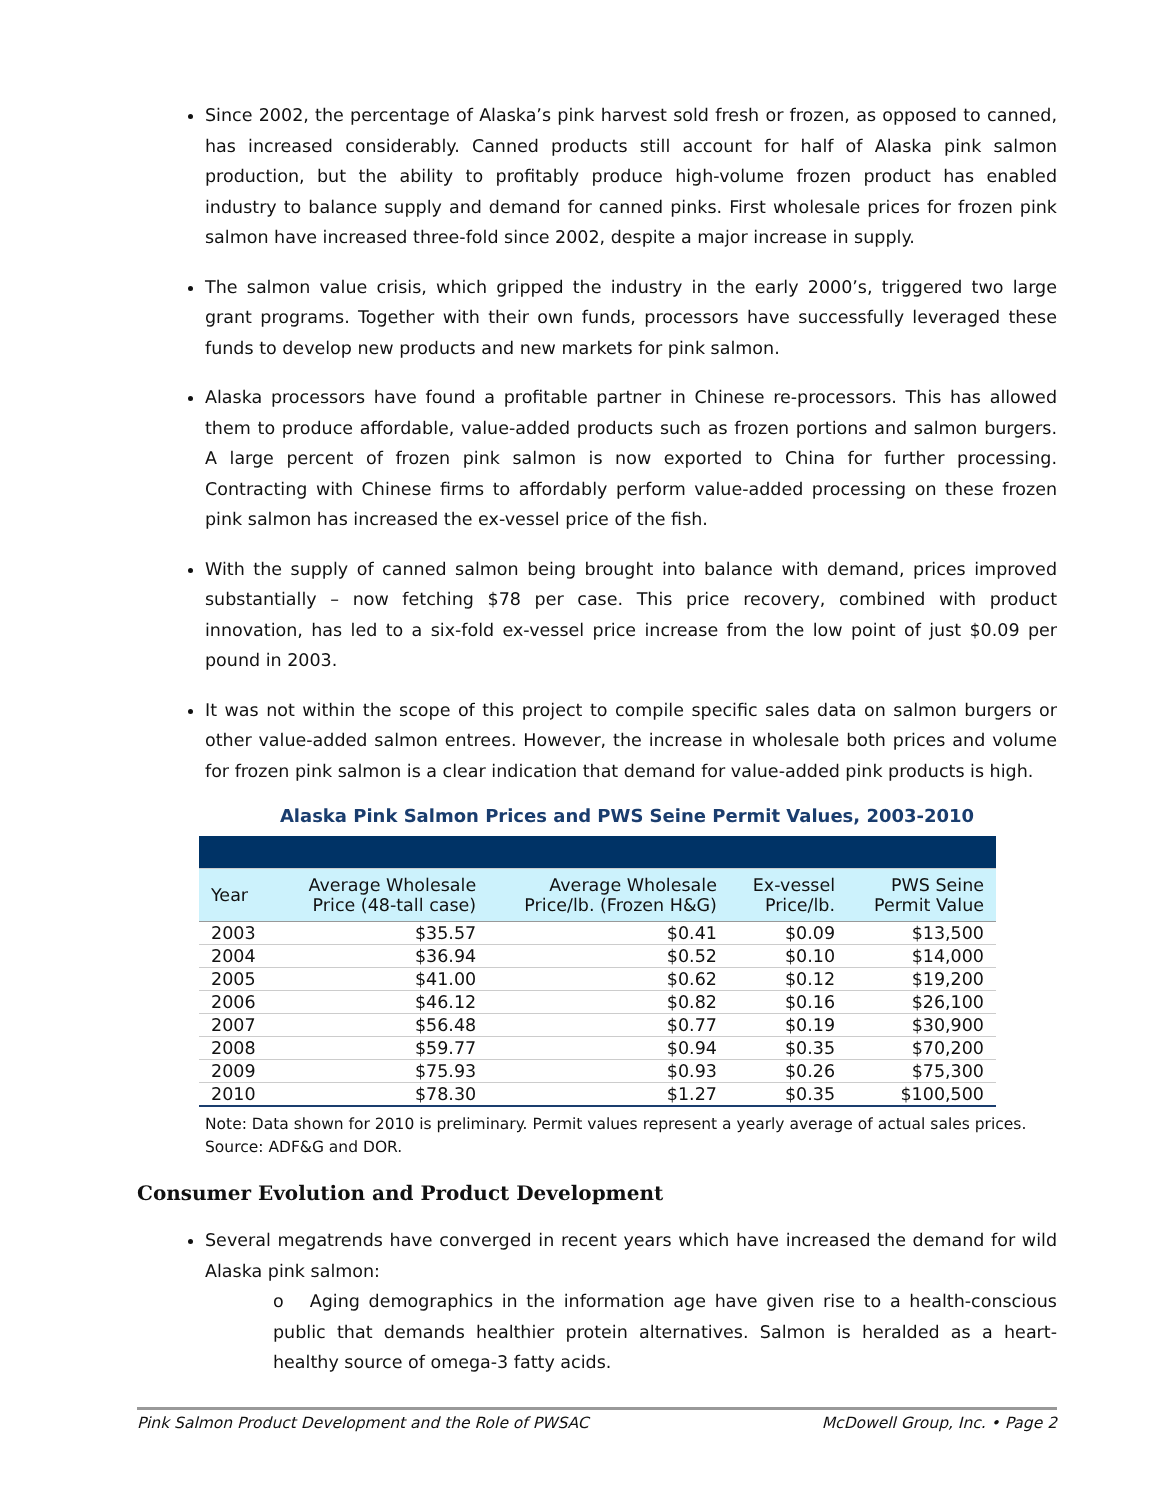Since 2002, the percentage of Alaska’s pink harvest sold fresh or frozen, as opposed to canned, has increased considerably. Canned products still account for half of Alaska pink salmon production, but the ability to profitably produce high-volume frozen product has enabled industry to balance supply and demand for canned pinks. First wholesale prices for frozen pink salmon have increased three-fold since 2002, despite a major increase in supply.
The salmon value crisis, which gripped the industry in the early 2000’s, triggered two large grant programs. Together with their own funds, processors have successfully leveraged these funds to develop new products and new markets for pink salmon.
Alaska processors have found a profitable partner in Chinese re-processors. This has allowed them to produce affordable, value-added products such as frozen portions and salmon burgers. A large percent of frozen pink salmon is now exported to China for further processing. Contracting with Chinese firms to affordably perform value-added processing on these frozen pink salmon has increased the ex-vessel price of the fish.
With the supply of canned salmon being brought into balance with demand, prices improved substantially – now fetching $78 per case. This price recovery, combined with product innovation, has led to a six-fold ex-vessel price increase from the low point of just $0.09 per pound in 2003.
It was not within the scope of this project to compile specific sales data on salmon burgers or other value-added salmon entrees. However, the increase in wholesale both prices and volume for frozen pink salmon is a clear indication that demand for value-added pink products is high.
Alaska Pink Salmon Prices and PWS Seine Permit Values, 2003-2010
| Year | Average Wholesale Price (48-tall case) | Average Wholesale Price/lb. (Frozen H&G) | Ex-vessel Price/lb. | PWS Seine Permit Value |
| --- | --- | --- | --- | --- |
| 2003 | $35.57 | $0.41 | $0.09 | $13,500 |
| 2004 | $36.94 | $0.52 | $0.10 | $14,000 |
| 2005 | $41.00 | $0.62 | $0.12 | $19,200 |
| 2006 | $46.12 | $0.82 | $0.16 | $26,100 |
| 2007 | $56.48 | $0.77 | $0.19 | $30,900 |
| 2008 | $59.77 | $0.94 | $0.35 | $70,200 |
| 2009 | $75.93 | $0.93 | $0.26 | $75,300 |
| 2010 | $78.30 | $1.27 | $0.35 | $100,500 |
Note: Data shown for 2010 is preliminary. Permit values represent a yearly average of actual sales prices.
Source: ADF&G and DOR.
Consumer Evolution and Product Development
Several megatrends have converged in recent years which have increased the demand for wild Alaska pink salmon:
o Aging demographics in the information age have given rise to a health-conscious public that demands healthier protein alternatives. Salmon is heralded as a heart-healthy source of omega-3 fatty acids.
Pink Salmon Product Development and the Role of PWSAC McDowell Group, Inc. • Page 2